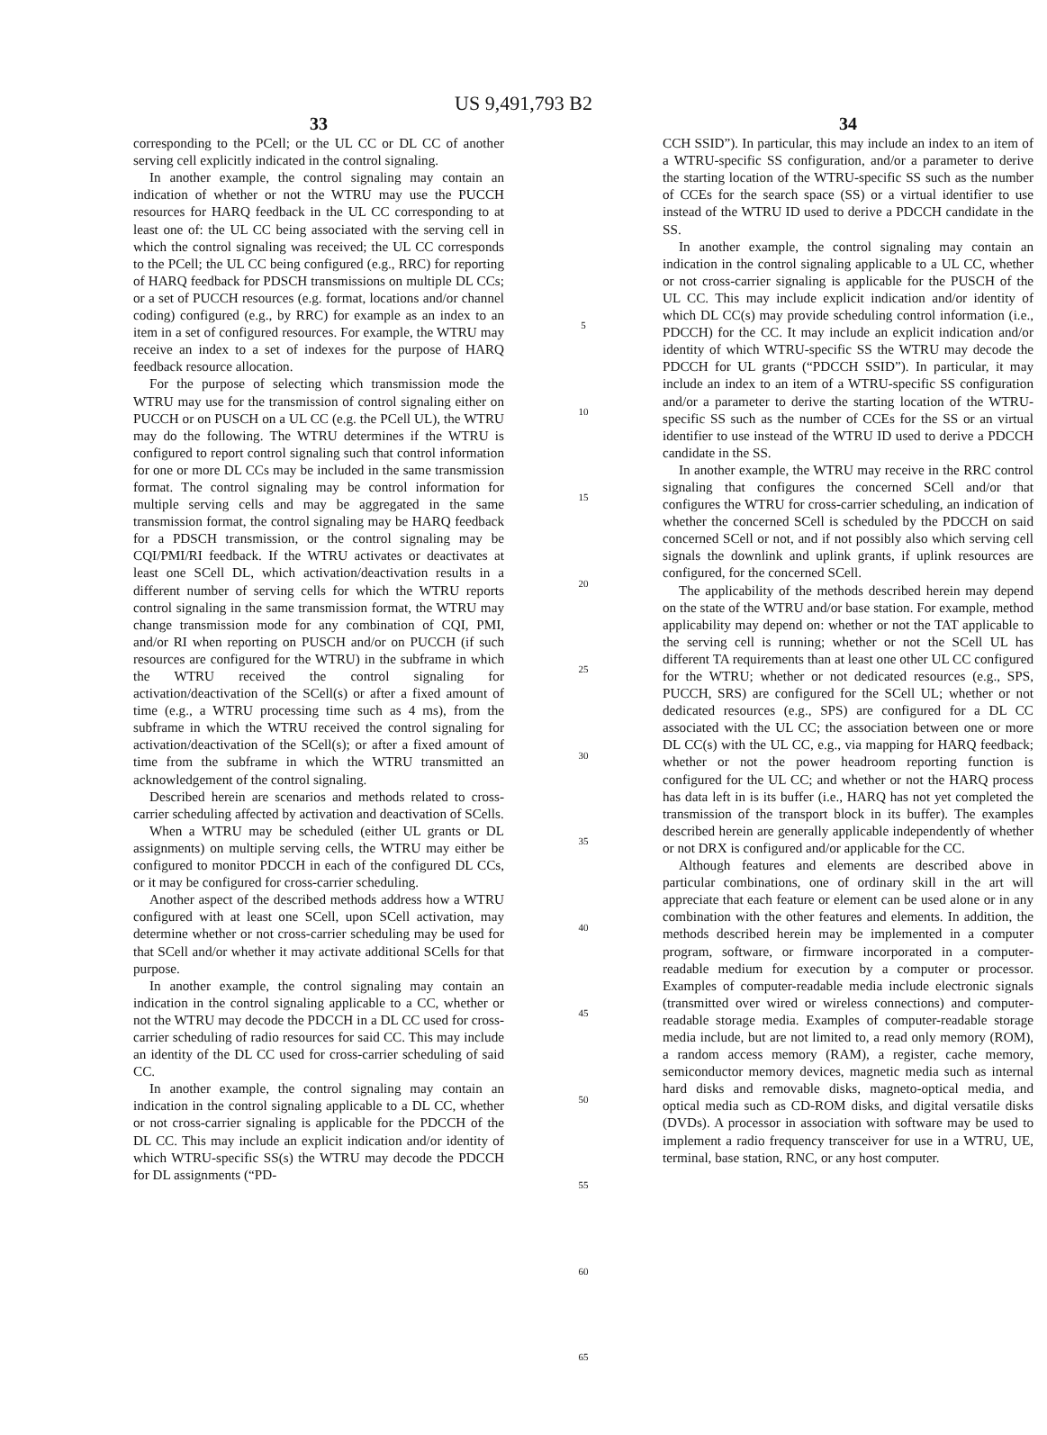US 9,491,793 B2
33
corresponding to the PCell; or the UL CC or DL CC of another serving cell explicitly indicated in the control signaling.
In another example, the control signaling may contain an indication of whether or not the WTRU may use the PUCCH resources for HARQ feedback in the UL CC corresponding to at least one of: the UL CC being associated with the serving cell in which the control signaling was received; the UL CC corresponds to the PCell; the UL CC being configured (e.g., RRC) for reporting of HARQ feedback for PDSCH transmissions on multiple DL CCs; or a set of PUCCH resources (e.g. format, locations and/or channel coding) configured (e.g., by RRC) for example as an index to an item in a set of configured resources. For example, the WTRU may receive an index to a set of indexes for the purpose of HARQ feedback resource allocation.
For the purpose of selecting which transmission mode the WTRU may use for the transmission of control signaling either on PUCCH or on PUSCH on a UL CC (e.g. the PCell UL), the WTRU may do the following. The WTRU determines if the WTRU is configured to report control signaling such that control information for one or more DL CCs may be included in the same transmission format. The control signaling may be control information for multiple serving cells and may be aggregated in the same transmission format, the control signaling may be HARQ feedback for a PDSCH transmission, or the control signaling may be CQI/PMI/RI feedback. If the WTRU activates or deactivates at least one SCell DL, which activation/deactivation results in a different number of serving cells for which the WTRU reports control signaling in the same transmission format, the WTRU may change transmission mode for any combination of CQI, PMI, and/or RI when reporting on PUSCH and/or on PUCCH (if such resources are configured for the WTRU) in the subframe in which the WTRU received the control signaling for activation/deactivation of the SCell(s) or after a fixed amount of time (e.g., a WTRU processing time such as 4 ms), from the subframe in which the WTRU received the control signaling for activation/deactivation of the SCell(s); or after a fixed amount of time from the subframe in which the WTRU transmitted an acknowledgement of the control signaling.
Described herein are scenarios and methods related to cross-carrier scheduling affected by activation and deactivation of SCells.
When a WTRU may be scheduled (either UL grants or DL assignments) on multiple serving cells, the WTRU may either be configured to monitor PDCCH in each of the configured DL CCs, or it may be configured for cross-carrier scheduling.
Another aspect of the described methods address how a WTRU configured with at least one SCell, upon SCell activation, may determine whether or not cross-carrier scheduling may be used for that SCell and/or whether it may activate additional SCells for that purpose.
In another example, the control signaling may contain an indication in the control signaling applicable to a CC, whether or not the WTRU may decode the PDCCH in a DL CC used for cross-carrier scheduling of radio resources for said CC. This may include an identity of the DL CC used for cross-carrier scheduling of said CC.
In another example, the control signaling may contain an indication in the control signaling applicable to a DL CC, whether or not cross-carrier signaling is applicable for the PDCCH of the DL CC. This may include an explicit indication and/or identity of which WTRU-specific SS(s) the WTRU may decode the PDCCH for DL assignments (“PD-
5
10
15
20
25
30
35
40
45
50
55
60
65
34
CCH SSID”). In particular, this may include an index to an item of a WTRU-specific SS configuration, and/or a parameter to derive the starting location of the WTRU-specific SS such as the number of CCEs for the search space (SS) or a virtual identifier to use instead of the WTRU ID used to derive a PDCCH candidate in the SS.
In another example, the control signaling may contain an indication in the control signaling applicable to a UL CC, whether or not cross-carrier signaling is applicable for the PUSCH of the UL CC. This may include explicit indication and/or identity of which DL CC(s) may provide scheduling control information (i.e., PDCCH) for the CC. It may include an explicit indication and/or identity of which WTRU-specific SS the WTRU may decode the PDCCH for UL grants (“PDCCH SSID”). In particular, it may include an index to an item of a WTRU-specific SS configuration and/or a parameter to derive the starting location of the WTRU-specific SS such as the number of CCEs for the SS or an virtual identifier to use instead of the WTRU ID used to derive a PDCCH candidate in the SS.
In another example, the WTRU may receive in the RRC control signaling that configures the concerned SCell and/or that configures the WTRU for cross-carrier scheduling, an indication of whether the concerned SCell is scheduled by the PDCCH on said concerned SCell or not, and if not possibly also which serving cell signals the downlink and uplink grants, if uplink resources are configured, for the concerned SCell.
The applicability of the methods described herein may depend on the state of the WTRU and/or base station. For example, method applicability may depend on: whether or not the TAT applicable to the serving cell is running; whether or not the SCell UL has different TA requirements than at least one other UL CC configured for the WTRU; whether or not dedicated resources (e.g., SPS, PUCCH, SRS) are configured for the SCell UL; whether or not dedicated resources (e.g., SPS) are configured for a DL CC associated with the UL CC; the association between one or more DL CC(s) with the UL CC, e.g., via mapping for HARQ feedback; whether or not the power headroom reporting function is configured for the UL CC; and whether or not the HARQ process has data left in is its buffer (i.e., HARQ has not yet completed the transmission of the transport block in its buffer). The examples described herein are generally applicable independently of whether or not DRX is configured and/or applicable for the CC.
Although features and elements are described above in particular combinations, one of ordinary skill in the art will appreciate that each feature or element can be used alone or in any combination with the other features and elements. In addition, the methods described herein may be implemented in a computer program, software, or firmware incorporated in a computer-readable medium for execution by a computer or processor. Examples of computer-readable media include electronic signals (transmitted over wired or wireless connections) and computer-readable storage media. Examples of computer-readable storage media include, but are not limited to, a read only memory (ROM), a random access memory (RAM), a register, cache memory, semiconductor memory devices, magnetic media such as internal hard disks and removable disks, magneto-optical media, and optical media such as CD-ROM disks, and digital versatile disks (DVDs). A processor in association with software may be used to implement a radio frequency transceiver for use in a WTRU, UE, terminal, base station, RNC, or any host computer.